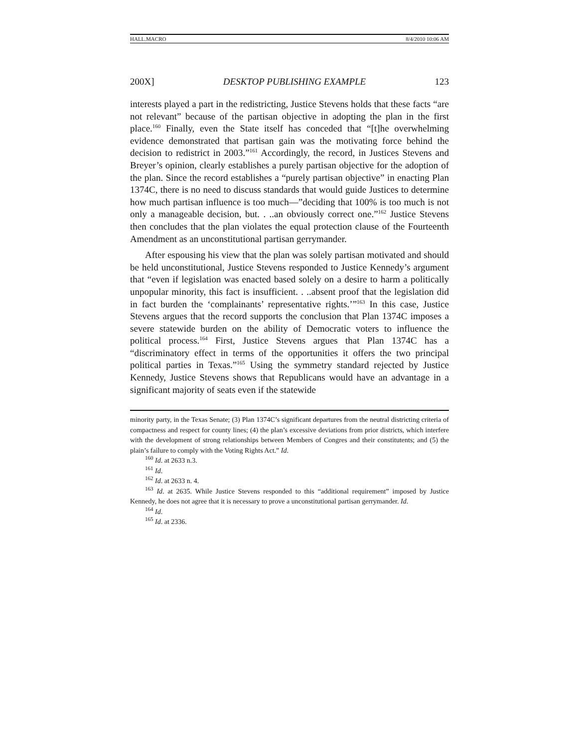HALL.MACRO 8/4/2010 10:06 AM
200X] DESKTOP PUBLISHING EXAMPLE 123
interests played a part in the redistricting, Justice Stevens holds that these facts “are not relevant” because of the partisan objective in adopting the plan in the first place.<sup>160</sup> Finally, even the State itself has conceded that “[t]he overwhelming evidence demonstrated that partisan gain was the motivating force behind the decision to redistrict in 2003.”<sup>161</sup> Accordingly, the record, in Justices Stevens and Breyer’s opinion, clearly establishes a purely partisan objective for the adoption of the plan. Since the record establishes a “purely partisan objective” in enacting Plan 1374C, there is no need to discuss standards that would guide Justices to determine how much partisan influence is too much—”deciding that 100% is too much is not only a manageable decision, but. . ..an obviously correct one.”<sup>162</sup> Justice Stevens then concludes that the plan violates the equal protection clause of the Fourteenth Amendment as an unconstitutional partisan gerrymander.
After espousing his view that the plan was solely partisan motivated and should be held unconstitutional, Justice Stevens responded to Justice Kennedy’s argument that “even if legislation was enacted based solely on a desire to harm a politically unpopular minority, this fact is insufficient. . ..absent proof that the legislation did in fact burden the ‘complainants’ representative rights.’”<sup>163</sup> In this case, Justice Stevens argues that the record supports the conclusion that Plan 1374C imposes a severe statewide burden on the ability of Democratic voters to influence the political process.<sup>164</sup> First, Justice Stevens argues that Plan 1374C has a “discriminatory effect in terms of the opportunities it offers the two principal political parties in Texas.”<sup>165</sup> Using the symmetry standard rejected by Justice Kennedy, Justice Stevens shows that Republicans would have an advantage in a significant majority of seats even if the statewide
minority party, in the Texas Senate; (3) Plan 1374C’s significant departures from the neutral districting criteria of compactness and respect for county lines; (4) the plan’s excessive deviations from prior districts, which interfere with the development of strong relationships between Members of Congres and their constitutents; and (5) the plain’s failure to comply with the Voting Rights Act.” Id.
<sup>160</sup> Id. at 2633 n.3.
<sup>161</sup> Id.
<sup>162</sup> Id. at 2633 n. 4.
<sup>163</sup> Id. at 2635. While Justice Stevens responded to this “additional requirement” imposed by Justice Kennedy, he does not agree that it is necessary to prove a unconstitutional partisan gerrymander. Id.
<sup>164</sup> Id.
<sup>165</sup> Id. at 2336.